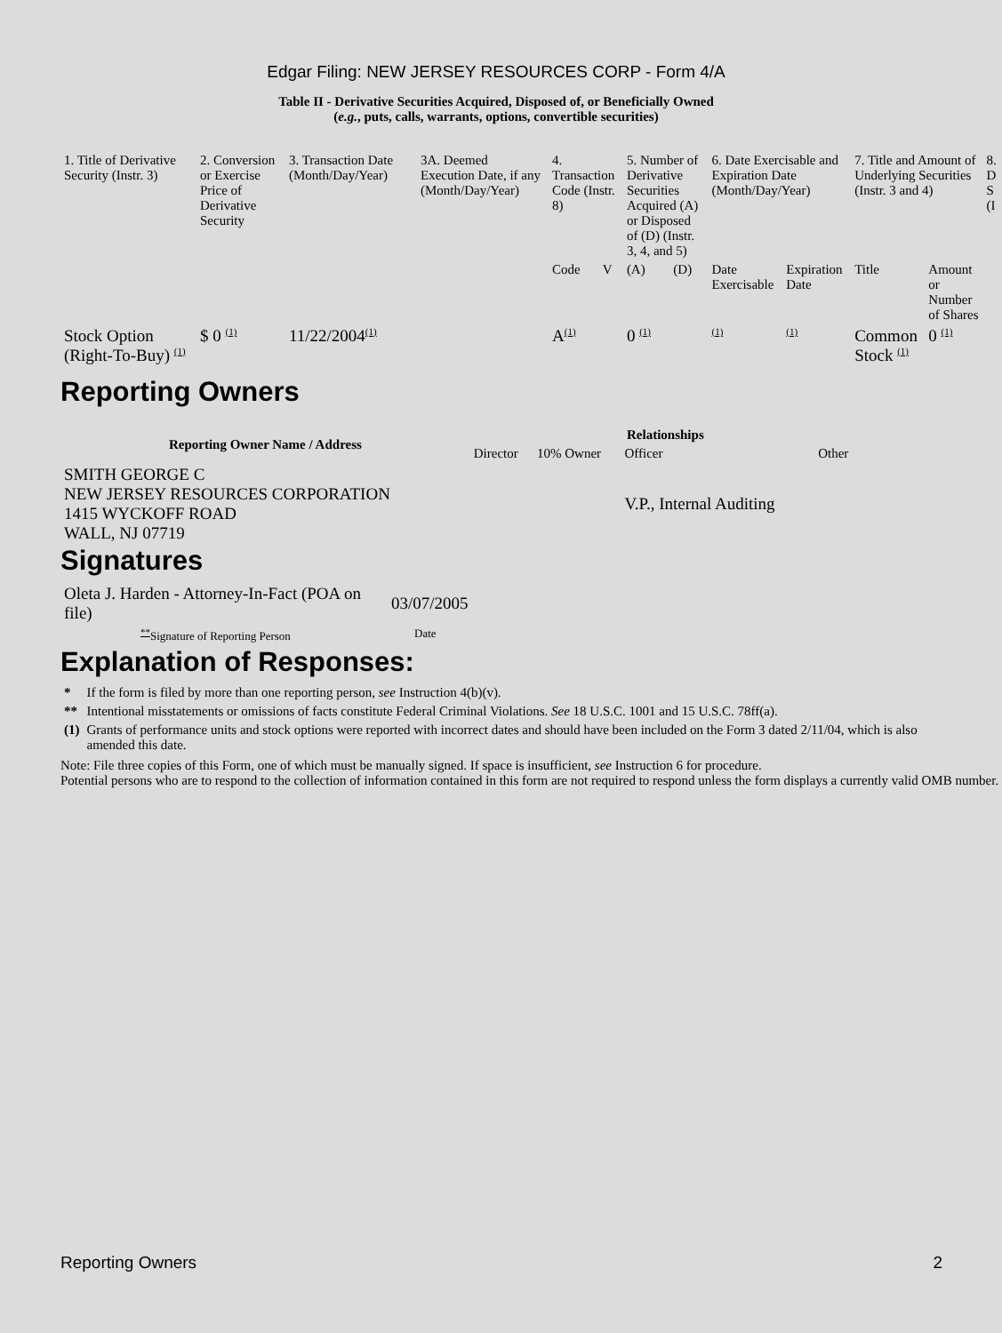Edgar Filing: NEW JERSEY RESOURCES CORP - Form 4/A
Table II - Derivative Securities Acquired, Disposed of, or Beneficially Owned
(e.g., puts, calls, warrants, options, convertible securities)
| 1. Title of Derivative Security (Instr. 3) | 2. Conversion or Exercise Price of Derivative Security | 3. Transaction Date (Month/Day/Year) | 3A. Deemed Execution Date, if any (Month/Day/Year) | 4. Transaction Code (Instr. 8) | | 5. Number of Derivative Securities Acquired (A) or Disposed of (D) (Instr. 3, 4, and 5) | | 6. Date Exercisable and Expiration Date (Month/Day/Year) | | 7. Title and Amount of Underlying Securities (Instr. 3 and 4) | | 8. D S (I |
| | | | | Code | V | (A) | (D) | Date Exercisable | Expiration Date | Title | Amount or Number of Shares | |
| Stock Option (Right-To-Buy) <sup>(1)</sup> | $ 0 <sup>(1)</sup> | 11/22/2004<sup>(1)</sup> | | A<sup>(1)</sup> | | 0 <sup>(1)</sup> | | <sup>(1)</sup> | <sup>(1)</sup> | Common Stock <sup>(1)</sup> | 0 <sup>(1)</sup> | |
Reporting Owners
| Reporting Owner Name / Address | Relationships | | | |
| --- | --- | --- | --- | --- |
| | Director | 10% Owner | Officer | Other |
| SMITH GEORGE C NEW JERSEY RESOURCES CORPORATION 1415 WYCKOFF ROAD WALL, NJ 07719 | | | V.P., Internal Auditing | |
Signatures
| Oleta J. Harden - Attorney-In-Fact (POA on file) | 03/07/2005 |
| <sup>**</sup> Signature of Reporting Person | Date |
Explanation of Responses:
| * | If the form is filed by more than one reporting person, see Instruction 4(b)(v). |
| ** | Intentional misstatements or omissions of facts constitute Federal Criminal Violations. See 18 U.S.C. 1001 and 15 U.S.C. 78ff(a). |
| (1) | Grants of performance units and stock options were reported with incorrect dates and should have been included on the Form 3 dated 2/11/04, which is also amended this date. |
Note: File three copies of this Form, one of which must be manually signed. If space is insufficient, see Instruction 6 for procedure.
Potential persons who are to respond to the collection of information contained in this form are not required to respond unless the form displays a currently valid OMB number.
Reporting Owners 2